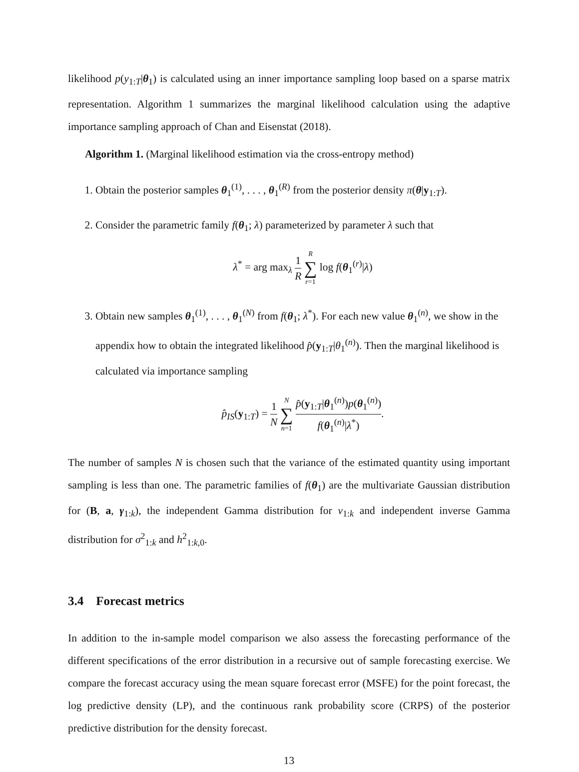likelihood p(y<sub>1:T</sub>|θ<sub>1</sub>) is calculated using an inner importance sampling loop based on a sparse matrix representation. Algorithm 1 summarizes the marginal likelihood calculation using the adaptive importance sampling approach of Chan and Eisenstat (2018).
Algorithm 1. (Marginal likelihood estimation via the cross-entropy method)
1. Obtain the posterior samples θ<sub>1</sub><sup>(1)</sup>, . . . , θ<sub>1</sub><sup>(R)</sup> from the posterior density π(θ|y<sub>1:T</sub>).
2. Consider the parametric family f(θ<sub>1</sub>; λ) parameterized by parameter λ such that
λ<sup>*</sup> = arg max<sub>λ</sub> 1 R R ∑ r=1 log f(θ<sub>1</sub><sup>(r)</sup>|λ)
3. Obtain new samples θ<sub>1</sub><sup>(1)</sup>, . . . , θ<sub>1</sub><sup>(N)</sup> from f(θ<sub>1</sub>; λ<sup>*</sup>). For each new value θ<sub>1</sub><sup>(n)</sup>, we show in the appendix how to obtain the integrated likelihood p̂(y<sub>1:T</sub>|θ<sub>1</sub><sup>(n)</sup>). Then the marginal likelihood is calculated via importance sampling
p̂<sub>IS</sub>(y<sub>1:T</sub>) = 1 N N ∑ n=1 p̂(y<sub>1:T</sub>|θ<sub>1</sub><sup>(n)</sup>)p(θ<sub>1</sub><sup>(n)</sup>) f(θ<sub>1</sub><sup>(n)</sup>|λ<sup>*</sup>).
The number of samples N is chosen such that the variance of the estimated quantity using important sampling is less than one. The parametric families of f(θ<sub>1</sub>) are the multivariate Gaussian distribution for (B, a, γ<sub>1:k</sub>), the independent Gamma distribution for ν<sub>1:k</sub> and independent inverse Gamma distribution for σ<sup>2</sup><sub>1:k</sub> and h<sup>2</sup><sub>1:k,0</sub>.
3.4 Forecast metrics
In addition to the in-sample model comparison we also assess the forecasting performance of the different specifications of the error distribution in a recursive out of sample forecasting exercise. We compare the forecast accuracy using the mean square forecast error (MSFE) for the point forecast, the log predictive density (LP), and the continuous rank probability score (CRPS) of the posterior predictive distribution for the density forecast.
13